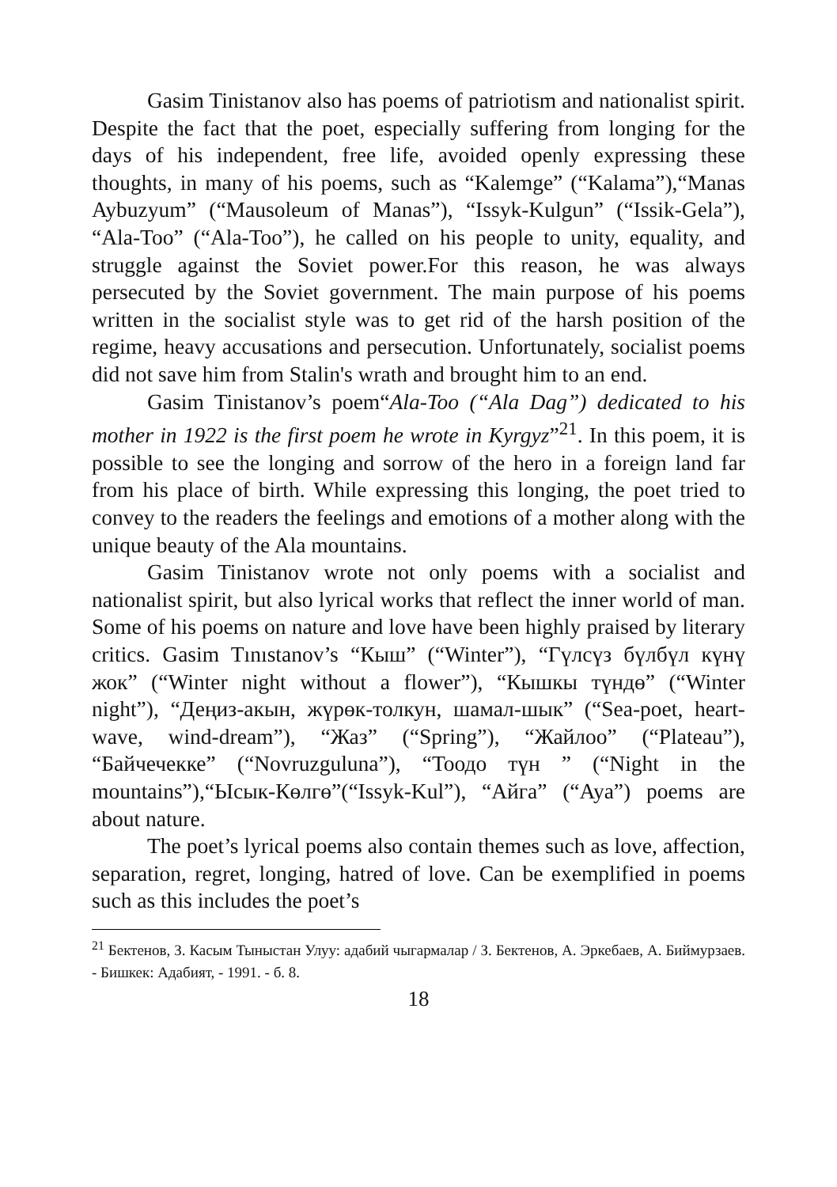Gasim Tinistanov also has poems of patriotism and nationalist spirit. Despite the fact that the poet, especially suffering from longing for the days of his independent, free life, avoided openly expressing these thoughts, in many of his poems, such as “Kalemge” (“Kalama”),“Manas Aybuzyum” (“Mausoleum of Manas”), “Issyk-Kulgun” (“Issik-Gela”), “Ala-Too” (“Ala-Too”), he called on his people to unity, equality, and struggle against the Soviet power.For this reason, he was always persecuted by the Soviet government. The main purpose of his poems written in the socialist style was to get rid of the harsh position of the regime, heavy accusations and persecution. Unfortunately, socialist poems did not save him from Stalin's wrath and brought him to an end.
Gasim Tinistanov’s poem“Ala-Too (“Ala Dag”) dedicated to his mother in 1922 is the first poem he wrote in Kyrgyz”<sup>21</sup>. In this poem, it is possible to see the longing and sorrow of the hero in a foreign land far from his place of birth. While expressing this longing, the poet tried to convey to the readers the feelings and emotions of a mother along with the unique beauty of the Ala mountains.
Gasim Tinistanov wrote not only poems with a socialist and nationalist spirit, but also lyrical works that reflect the inner world of man. Some of his poems on nature and love have been highly praised by literary critics. Gasim Tınıstanov’s “Кыш” (“Winter”), “Гүлсүз бүлбүл күнү жок” (“Winter night without a flower”), “Кышкы түндө” (“Winter night”), “Деңиз-акын, жүрөк-толкун, шамал-шык” (“Sea-poet, heart-wave, wind-dream”), “Жаз” (“Spring”), “Жайлоо” (“Plateau”), “Байчечекке” (“Novruzguluna”), “Тоодо түн ” (“Night in the mountains”),“Ысык-Көлгө”(“Issyk-Kul”), “Айга” (“Aya”) poems are about nature.
The poet’s lyrical poems also contain themes such as love, affection, separation, regret, longing, hatred of love. Can be exemplified in poems such as this includes the poet’s
<sup>21</sup> Бектенов, З. Касым Тыныстан Улуу: адабий чыгармалар / З. Бектенов, А. Эркебаев, А. Биймурзаев. - Бишкек: Адабият, - 1991. - б. 8.
18